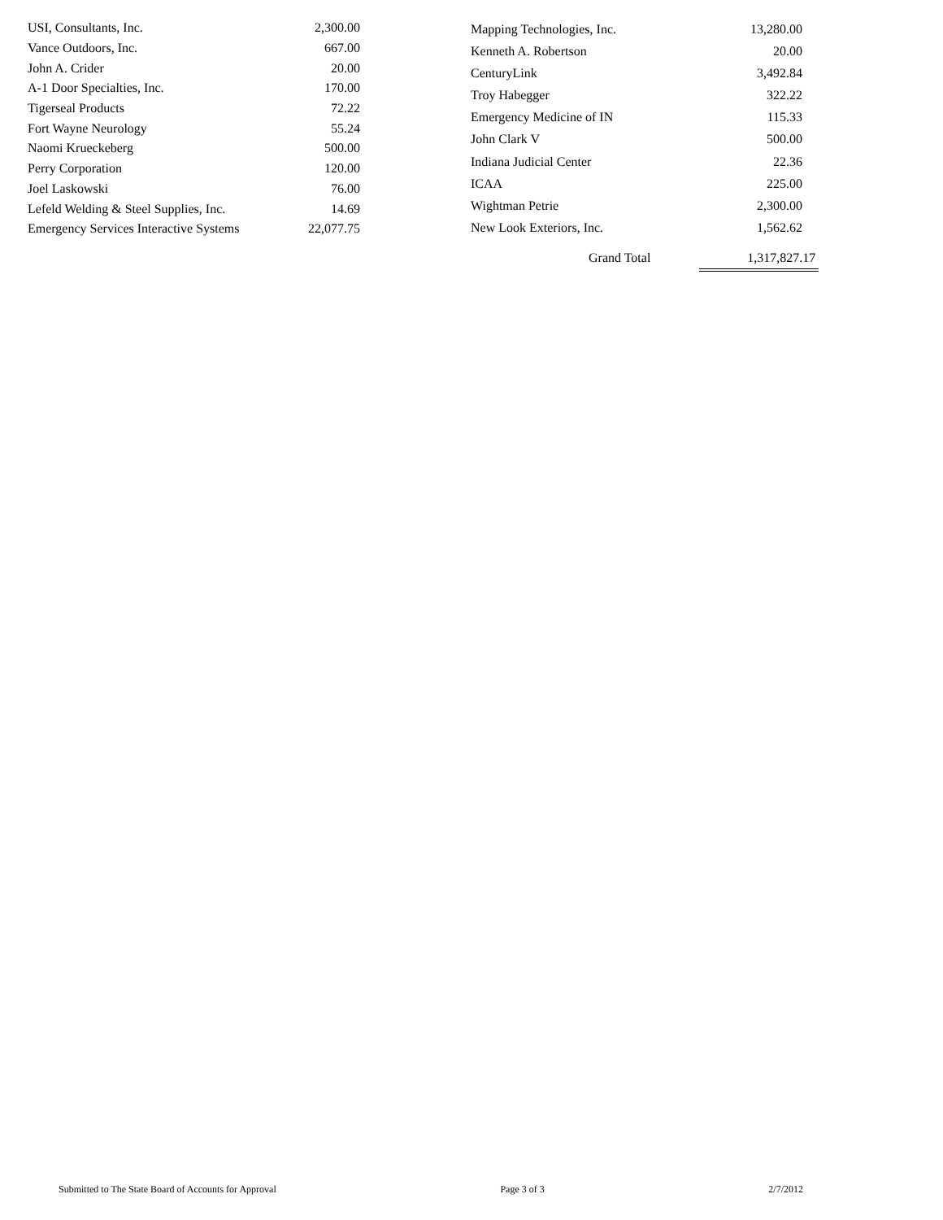| USI, Consultants, Inc. | 2,300.00 |
| Vance Outdoors, Inc. | 667.00 |
| John A. Crider | 20.00 |
| A-1 Door Specialties, Inc. | 170.00 |
| Tigerseal Products | 72.22 |
| Fort Wayne Neurology | 55.24 |
| Naomi Krueckeberg | 500.00 |
| Perry Corporation | 120.00 |
| Joel Laskowski | 76.00 |
| Lefeld Welding & Steel Supplies, Inc. | 14.69 |
| Emergency Services Interactive Systems | 22,077.75 |
| Mapping Technologies, Inc. | 13,280.00 |
| Kenneth A. Robertson | 20.00 |
| CenturyLink | 3,492.84 |
| Troy Habegger | 322.22 |
| Emergency Medicine of IN | 115.33 |
| John Clark V | 500.00 |
| Indiana Judicial Center | 22.36 |
| ICAA | 225.00 |
| Wightman Petrie | 2,300.00 |
| New Look Exteriors, Inc. | 1,562.62 |
Grand Total 1,317,827.17
Submitted to The State Board of Accounts for Approval Page 3 of 3 2/7/2012